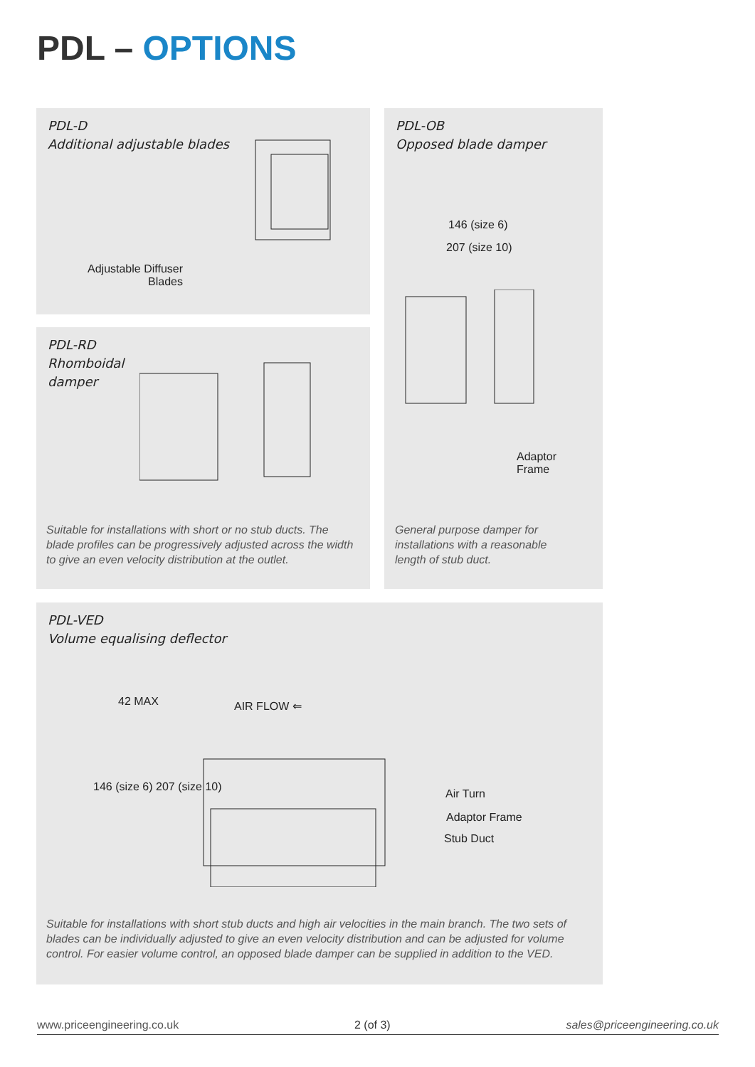PDL – OPTIONS
PDL-D
Additional adjustable blades
Adjustable Diffuser
Blades
PDL-RD
Rhomboidal
damper
Suitable for installations with short or no stub ducts. The blade profiles can be progressively adjusted across the width to give an even velocity distribution at the outlet.
PDL-OB
Opposed blade damper
146 (size 6)
207 (size 10)
Adaptor
Frame
General purpose damper for installations with a reasonable length of stub duct.
PDL-VED
Volume equalising deflector
42 MAX AIR FLOW ⇐
146 (size 6) 207 (size 10)
Air Turn
Adaptor Frame
Stub Duct
Suitable for installations with short stub ducts and high air velocities in the main branch. The two sets of blades can be individually adjusted to give an even velocity distribution and can be adjusted for volume control. For easier volume control, an opposed blade damper can be supplied in addition to the VED.
www.priceengineering.co.uk 2 (of 3) sales@priceengineering.co.uk